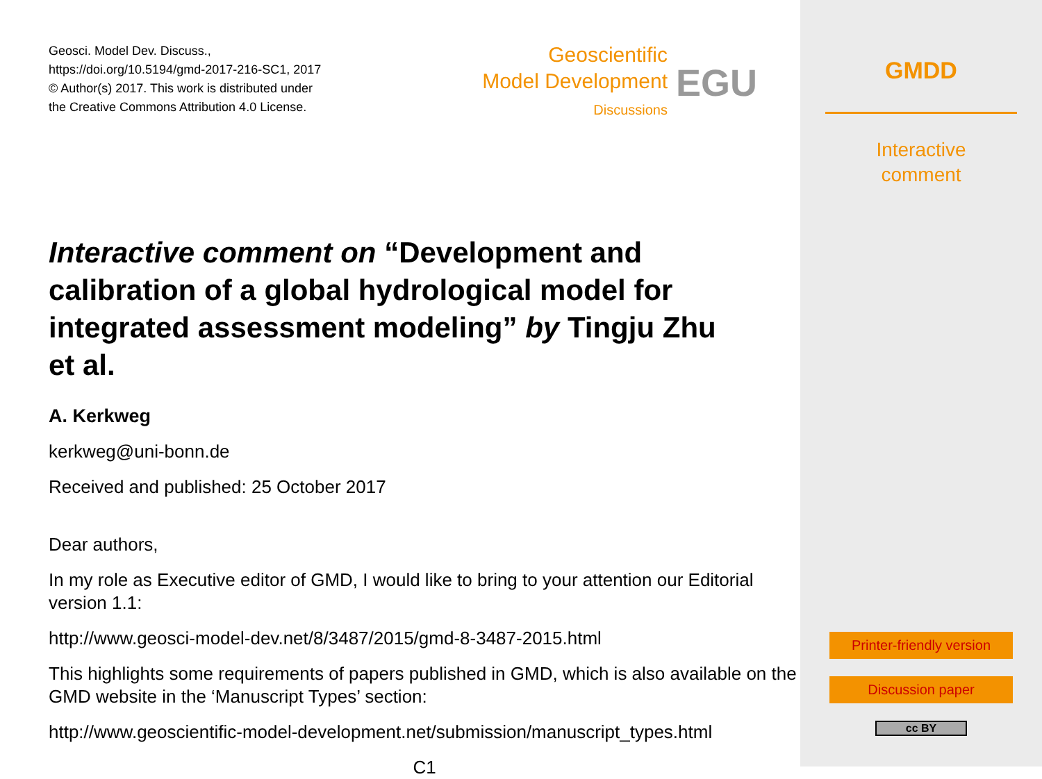Geosci. Model Dev. Discuss.,
https://doi.org/10.5194/gmd-2017-216-SC1, 2017
© Author(s) 2017. This work is distributed under
the Creative Commons Attribution 4.0 License.
Geoscientific
Model Development
Discussions
EGU
Interactive comment on “Development and calibration of a global hydrological model for integrated assessment modeling” by Tingju Zhu et al.
A. Kerkweg
kerkweg@uni-bonn.de
Received and published: 25 October 2017
Dear authors,
In my role as Executive editor of GMD, I would like to bring to your attention our Editorial version 1.1:
http://www.geosci-model-dev.net/8/3487/2015/gmd-8-3487-2015.html
This highlights some requirements of papers published in GMD, which is also available on the GMD website in the ‘Manuscript Types’ section:
http://www.geoscientific-model-development.net/submission/manuscript_types.html
C1
GMDD
Interactive
comment
Printer-friendly version
Discussion paper
cc BY